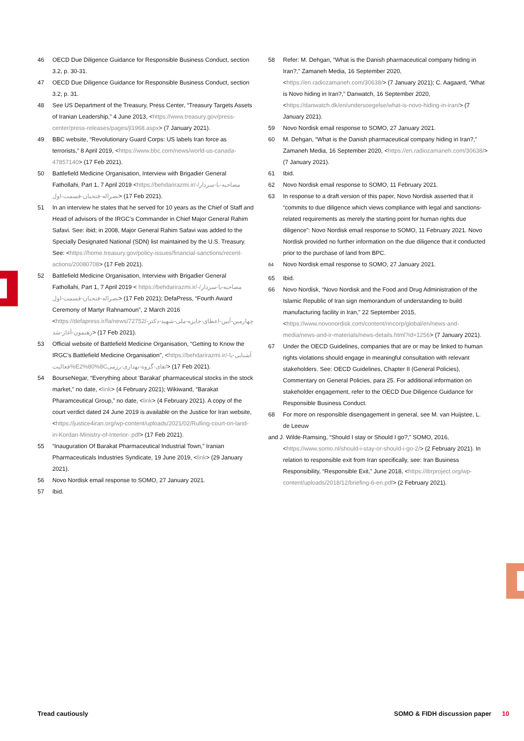46 OECD Due Diligence Guidance for Responsible Business Conduct, section 3.2, p. 30-31.
47 OECD Due Diligence Guidance for Responsible Business Conduct, section 3.2, p. 31.
48 See US Department of the Treasury, Press Center, “Treasury Targets Assets of Iranian Leadership,” 4 June 2013, <https://www.treasury.gov/press-center/press-releases/pages/jl1968.aspx> (7 January 2021).
49 BBC website, “Revolutionary Guard Corps: US labels Iran force as terrorists,” 8 April 2019, <https://www.bbc.com/news/world-us-canada-47857140> (17 Feb 2021).
50 Battlefield Medicine Organisation, Interview with Brigadier General Fathollahi, Part 1, 7 April 2019 <https://behdarirazmi.ir/-مصاحبه-با-سردار/نصراله-فتحیان-قسمت-اول> (17 Feb 2021).
51 In an interview he states that he served for 10 years as the Chief of Staff and Head of advisors of the IRGC’s Commander in Chief Major General Rahim Safavi. See: ibid; in 2008, Major General Rahim Safavi was added to the Specially Designated National (SDN) list maintained by the U.S. Treasury. See: <https://home.treasury.gov/policy-issues/financial-sanctions/recent-actions/20080708> (17 Feb 2021).
52 Battlefield Medicine Organisation, Interview with Brigadier General Fathollahi, Part 1, 7 April 2019 < https://behdarirazmi.ir/-مصاحبه-با-سردار/نصراله-فتحیان-قسمت-اول> (17 Feb 2021); DefaPress, “Fourth Award Ceremony of Martyr Rahnamoun”, 2 March 2016 <https://defapress.ir/fa/news/72752/چهارمین-آیین-اعطای-جایزه-ملی-شهید-دکتر-رهنمون-آغاز-شد> (17 Feb 2021).
53 Official website of Battlefield Medicine Organisation, “Getting to Know the IRGC’s Battlefield Medicine Organisation”, <https://behdarirazmi.ir/آشنایی-با-فعالیت%E2%80%8Cهای-گروه-بهداری-رزمی/> (17 Feb 2021).
54 BourseNegar, “Everything about ‘Barakat’ pharmaceutical stocks in the stock market,” no date, <link> (4 February 2021); Wikiwand, “Barakat Pharamceutical Group,” no date, <link> (4 February 2021). A copy of the court verdict dated 24 June 2019 is available on the Justice for Iran website, <https://justice4iran.org/wp-content/uploads/2021/02/Rulling-court-on-land-in-Kordan-Ministry-of-Interior-.pdf> (17 Feb 2021).
55 “Inauguration Of Barakat Pharmaceutical Industrial Town,” Iranian Pharmaceuticals Industries Syndicate, 19 June 2019, <link> (29 January 2021).
56 Novo Nordisk email response to SOMO, 27 January 2021.
57 Ibid.
58 Refer: M. Dehgan, “What is the Danish pharmaceutical company hiding in Iran?,” Zamaneh Media, 16 September 2020, <https://en.radiozamaneh.com/30638/> (7 January 2021); C. Aagaard, “What is Novo hiding in Iran?,” Danwatch, 16 September 2020, <https://danwatch.dk/en/undersoegelse/what-is-novo-hiding-in-iran/> (7 January 2021).
59 Novo Nordisk email response to SOMO, 27 January 2021.
60 M. Dehgan, “What is the Danish pharmaceutical company hiding in Iran?,” Zamaneh Media, 16 September 2020, <https://en.radiozamaneh.com/30638/> (7 January 2021).
61 Ibid.
62 Novo Nordisk email response to SOMO, 11 February 2021.
63 In response to a draft version of this paper, Novo Nordisk asserted that it “commits to due diligence which views compliance with legal and sanctions-related requirements as merely the starting point for human rights due diligence”: Novo Nordisk email response to SOMO, 11 February 2021. Novo Nordisk provided no further information on the due diligence that it conducted prior to the purchase of land from BPC.
<sup>64</sup> Novo Nordisk email response to SOMO, 27 January 2021.
65 Ibid.
66 Novo Nordisk, “Novo Nordisk and the Food and Drug Administration of the Islamic Republic of Iran sign memorandum of understanding to build manufacturing facility in Iran,” 22 September 2015, <https://www.novonordisk.com/content/nncorp/global/en/news-and-media/news-and-ir-materials/news-details.html?id=1256> (7 January 2021).
67 Under the OECD Guidelines, companies that are or may be linked to human rights violations should engage in meaningful consultation with relevant stakeholders. See: OECD Guidelines, Chapter II (General Policies), Commentary on General Policies, para 25. For additional information on stakeholder engagement, refer to the OECD Due Diligence Guidance for Responsible Business Conduct.
68 For more on responsible disengagement in general, see M. van Huijstee, L. de Leeuw
and J. Wilde-Ramsing, “Should I stay or Should I go?,” SOMO, 2016, <https://www.somo.nl/should-i-stay-or-should-i-go-2/> (2 February 2021). In relation to responsible exit from Iran specifically, see: Iran Business Responsibility, “Responsible Exit,” June 2018, <https://ibrproject.org/wp-content/uploads/2018/12/briefing-6-en.pdf> (2 February 2021).
Tread cautiously SOMO & FIDH discussion paper 10